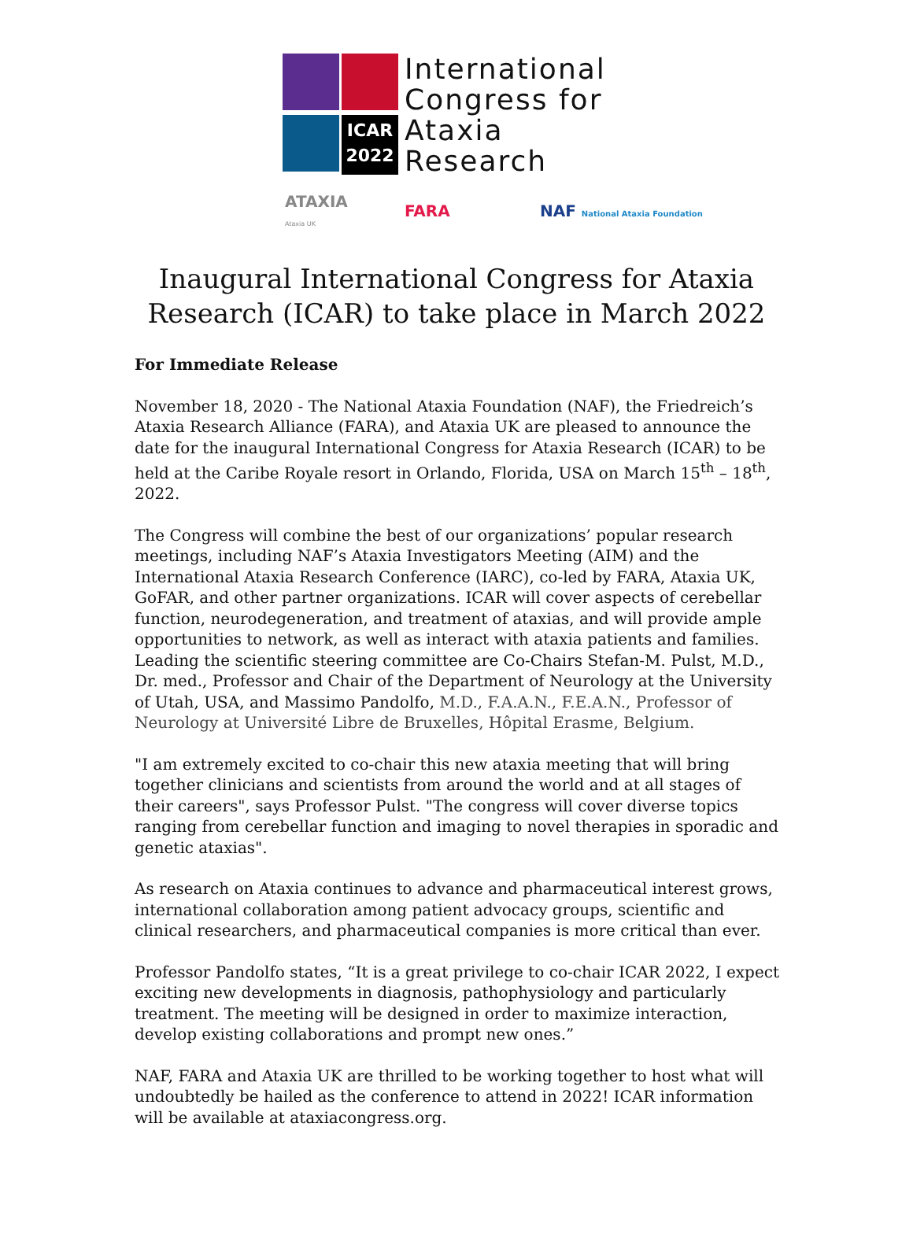ICAR
2022
International
Congress for
Ataxia
Research
ATAXIA
Ataxia UK FARA NAF National Ataxia Foundation
Inaugural International Congress for Ataxia
Research (ICAR) to take place in March 2022
For Immediate Release
November 18, 2020 - The National Ataxia Foundation (NAF), the Friedreich’s Ataxia Research Alliance (FARA), and Ataxia UK are pleased to announce the date for the inaugural International Congress for Ataxia Research (ICAR) to be held at the Caribe Royale resort in Orlando, Florida, USA on March 15<sup>th</sup> – 18<sup>th</sup>, 2022.
The Congress will combine the best of our organizations’ popular research meetings, including NAF’s Ataxia Investigators Meeting (AIM) and the International Ataxia Research Conference (IARC), co-led by FARA, Ataxia UK, GoFAR, and other partner organizations. ICAR will cover aspects of cerebellar function, neurodegeneration, and treatment of ataxias, and will provide ample opportunities to network, as well as interact with ataxia patients and families. Leading the scientific steering committee are Co-Chairs Stefan-M. Pulst, M.D., Dr. med., Professor and Chair of the Department of Neurology at the University of Utah, USA, and Massimo Pandolfo, M.D., F.A.A.N., F.E.A.N., Professor of Neurology at Université Libre de Bruxelles, Hôpital Erasme, Belgium.
"I am extremely excited to co-chair this new ataxia meeting that will bring together clinicians and scientists from around the world and at all stages of their careers", says Professor Pulst. "The congress will cover diverse topics ranging from cerebellar function and imaging to novel therapies in sporadic and genetic ataxias".
As research on Ataxia continues to advance and pharmaceutical interest grows, international collaboration among patient advocacy groups, scientific and clinical researchers, and pharmaceutical companies is more critical than ever.
Professor Pandolfo states, “It is a great privilege to co-chair ICAR 2022, I expect exciting new developments in diagnosis, pathophysiology and particularly treatment. The meeting will be designed in order to maximize interaction, develop existing collaborations and prompt new ones.”
NAF, FARA and Ataxia UK are thrilled to be working together to host what will undoubtedly be hailed as the conference to attend in 2022! ICAR information will be available at ataxiacongress.org.